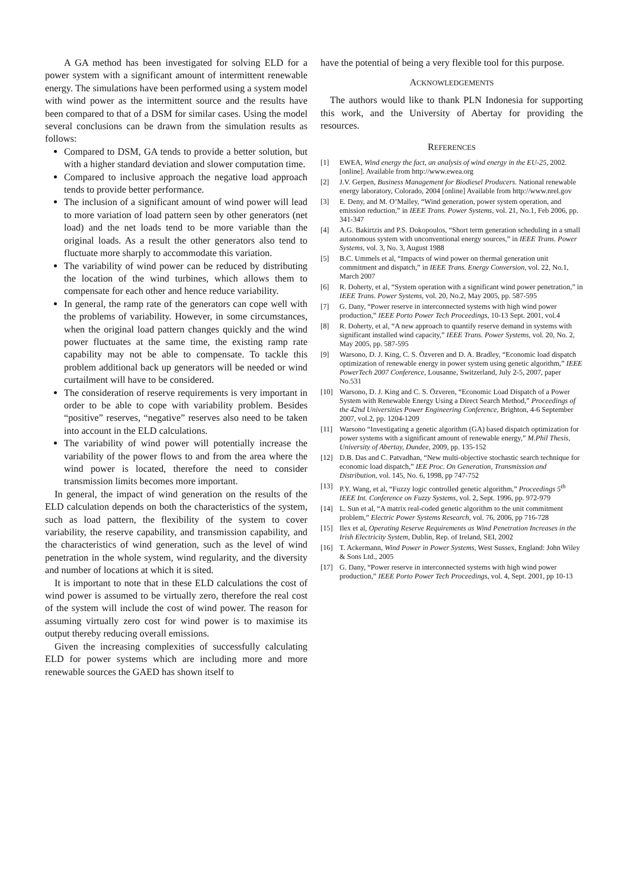A GA method has been investigated for solving ELD for a power system with a significant amount of intermittent renewable energy. The simulations have been performed using a system model with wind power as the intermittent source and the results have been compared to that of a DSM for similar cases. Using the model several conclusions can be drawn from the simulation results as follows:
Compared to DSM, GA tends to provide a better solution, but with a higher standard deviation and slower computation time.
Compared to inclusive approach the negative load approach tends to provide better performance.
The inclusion of a significant amount of wind power will lead to more variation of load pattern seen by other generators (net load) and the net loads tend to be more variable than the original loads. As a result the other generators also tend to fluctuate more sharply to accommodate this variation.
The variability of wind power can be reduced by distributing the location of the wind turbines, which allows them to compensate for each other and hence reduce variability.
In general, the ramp rate of the generators can cope well with the problems of variability. However, in some circumstances, when the original load pattern changes quickly and the wind power fluctuates at the same time, the existing ramp rate capability may not be able to compensate. To tackle this problem additional back up generators will be needed or wind curtailment will have to be considered.
The consideration of reserve requirements is very important in order to be able to cope with variability problem. Besides “positive” reserves, “negative” reserves also need to be taken into account in the ELD calculations.
The variability of wind power will potentially increase the variability of the power flows to and from the area where the wind power is located, therefore the need to consider transmission limits becomes more important.
In general, the impact of wind generation on the results of the ELD calculation depends on both the characteristics of the system, such as load pattern, the flexibility of the system to cover variability, the reserve capability, and transmission capability, and the characteristics of wind generation, such as the level of wind penetration in the whole system, wind regularity, and the diversity and number of locations at which it is sited.
It is important to note that in these ELD calculations the cost of wind power is assumed to be virtually zero, therefore the real cost of the system will include the cost of wind power. The reason for assuming virtually zero cost for wind power is to maximise its output thereby reducing overall emissions.
Given the increasing complexities of successfully calculating ELD for power systems which are including more and more renewable sources the GAED has shown itself to
have the potential of being a very flexible tool for this purpose.
ACKNOWLEDGEMENTS
The authors would like to thank PLN Indonesia for supporting this work, and the University of Abertay for providing the resources.
REFERENCES
[1] EWEA, Wind energy the fact, an analysis of wind energy in the EU-25, 2002. [online]. Available from http://www.ewea.org
[2] J.V. Gerpen, Business Management for Biodiesel Producers. National renewable energy laboratory, Colorado, 2004 [online] Available from http://www.nrel.gov
[3] E. Deny, and M. O’Malley, “Wind generation, power system operation, and emission reduction,” in IEEE Trans. Power Systems, vol. 21, No.1, Feb 2006, pp. 341-347
[4] A.G. Bakirtzis and P.S. Dokopoulos, “Short term generation scheduling in a small autonomous system with unconventional energy sources,” in IEEE Trans. Power Systems, vol. 3, No. 3, August 1988
[5] B.C. Ummels et al, “Impacts of wind power on thermal generation unit commitment and dispatch,” in IEEE Trans. Energy Conversion, vol. 22, No.1, March 2007
[6] R. Doherty, et al, “System operation with a significant wind power penetration,” in IEEE Trans. Power Systems, vol. 20, No.2, May 2005, pp. 587-595
[7] G. Dany, “Power reserve in interconnected systems with high wind power production,” IEEE Porto Power Tech Proceedings, 10-13 Sept. 2001, vol.4
[8] R. Doherty, et al, “A new approach to quantify reserve demand in systems with significant installed wind capacity,” IEEE Trans. Power Systems, vol. 20, No. 2, May 2005, pp. 587-595
[9] Warsono, D. J. King, C. S. Özveren and D. A. Bradley, “Economic load dispatch optimization of renewable energy in power system using genetic algorithm,” IEEE PowerTech 2007 Conference, Lousanne, Switzerland, July 2-5, 2007, paper No.531
[10] Warsono, D. J. King and C. S. Özveren, “Economic Load Dispatch of a Power System with Renewable Energy Using a Direct Search Method,” Proceedings of the 42nd Universities Power Engineering Conference, Brighton, 4-6 September 2007, vol.2, pp. 1204-1209
[11] Warsono “Investigating a genetic algorithm (GA) based dispatch optimization for power systems with a significant amount of renewable energy,” M.Phil Thesis, University of Abertay, Dundee, 2009, pp. 135-152
[12] D.B. Das and C. Patvadhan, “New multi-objective stochastic search technique for economic load dispatch,” IEE Proc. On Generation, Transmission and Distribution, vol. 145, No. 6, 1998, pp 747-752
[13] P.Y. Wang, et al, “Fuzzy logic controlled genetic algorithm,” Proceedings 5<sup>th</sup> IEEE Int. Conference on Fuzzy Systems, vol. 2, Sept. 1996, pp. 972-979
[14] L. Sun et al, “A matrix real-coded genetic algorithm to the unit commitment problem,” Electric Power Systems Research, vol. 76, 2006, pp 716-728
[15] Ilex et al, Operating Reserve Requirements as Wind Penetration Increases in the Irish Electricity System, Dublin, Rep. of Ireland, SEI, 2002
[16] T. Ackermann, Wind Power in Power Systems, West Sussex, England: John Wiley & Sons Ltd., 2005
[17] G. Dany, “Power reserve in interconnected systems with high wind power production,” IEEE Porto Power Tech Proceedings, vol. 4, Sept. 2001, pp 10-13